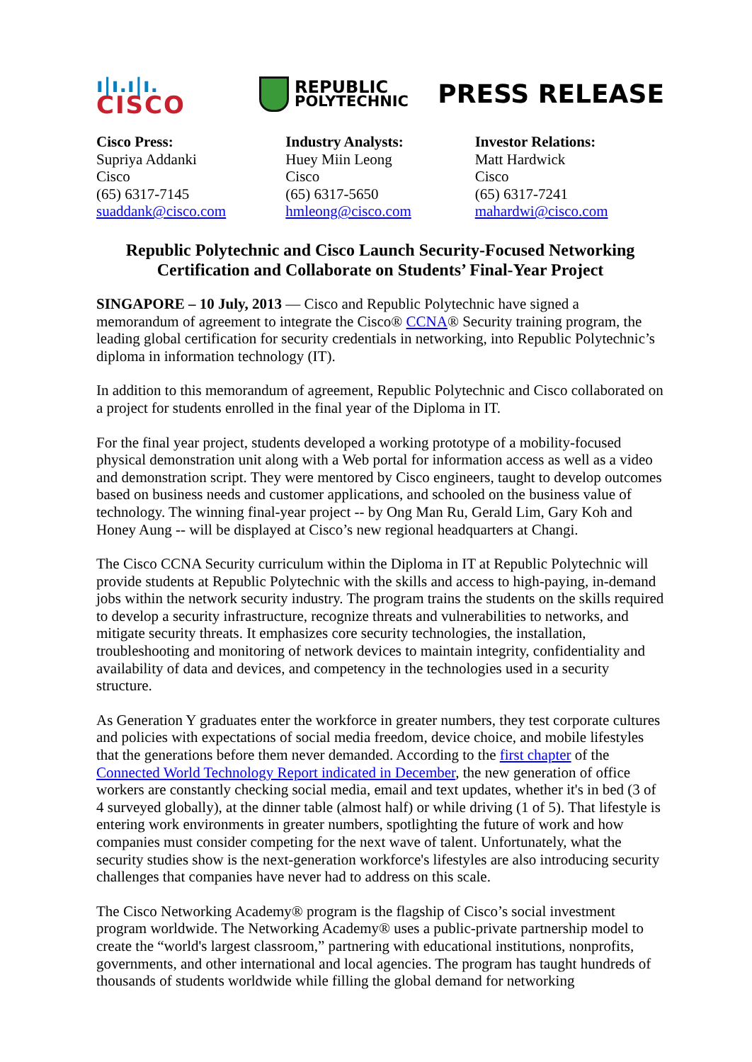ı|ı.ı|ı.
CISCO
REPUBLIC
POLYTECHNIC
PRESS RELEASE
Cisco Press:
Supriya Addanki
Cisco
(65) 6317-7145
suaddank@cisco.com
Industry Analysts:
Huey Miin Leong
Cisco
(65) 6317-5650
hmleong@cisco.com
Investor Relations:
Matt Hardwick
Cisco
(65) 6317-7241
mahardwi@cisco.com
Republic Polytechnic and Cisco Launch Security-Focused Networking Certification and Collaborate on Students’ Final-Year Project
SINGAPORE – 10 July, 2013 — Cisco and Republic Polytechnic have signed a memorandum of agreement to integrate the Cisco® CCNA® Security training program, the leading global certification for security credentials in networking, into Republic Polytechnic’s diploma in information technology (IT).
In addition to this memorandum of agreement, Republic Polytechnic and Cisco collaborated on a project for students enrolled in the final year of the Diploma in IT.
For the final year project, students developed a working prototype of a mobility-focused physical demonstration unit along with a Web portal for information access as well as a video and demonstration script. They were mentored by Cisco engineers, taught to develop outcomes based on business needs and customer applications, and schooled on the business value of technology. The winning final-year project -- by Ong Man Ru, Gerald Lim, Gary Koh and Honey Aung -- will be displayed at Cisco’s new regional headquarters at Changi.
The Cisco CCNA Security curriculum within the Diploma in IT at Republic Polytechnic will provide students at Republic Polytechnic with the skills and access to high-paying, in-demand jobs within the network security industry. The program trains the students on the skills required to develop a security infrastructure, recognize threats and vulnerabilities to networks, and mitigate security threats. It emphasizes core security technologies, the installation, troubleshooting and monitoring of network devices to maintain integrity, confidentiality and availability of data and devices, and competency in the technologies used in a security structure.
As Generation Y graduates enter the workforce in greater numbers, they test corporate cultures and policies with expectations of social media freedom, device choice, and mobile lifestyles that the generations before them never demanded. According to the first chapter of the Connected World Technology Report indicated in December, the new generation of office workers are constantly checking social media, email and text updates, whether it's in bed (3 of 4 surveyed globally), at the dinner table (almost half) or while driving (1 of 5). That lifestyle is entering work environments in greater numbers, spotlighting the future of work and how companies must consider competing for the next wave of talent. Unfortunately, what the security studies show is the next-generation workforce's lifestyles are also introducing security challenges that companies have never had to address on this scale.
The Cisco Networking Academy® program is the flagship of Cisco’s social investment program worldwide. The Networking Academy® uses a public-private partnership model to create the “world's largest classroom,” partnering with educational institutions, nonprofits, governments, and other international and local agencies. The program has taught hundreds of thousands of students worldwide while filling the global demand for networking